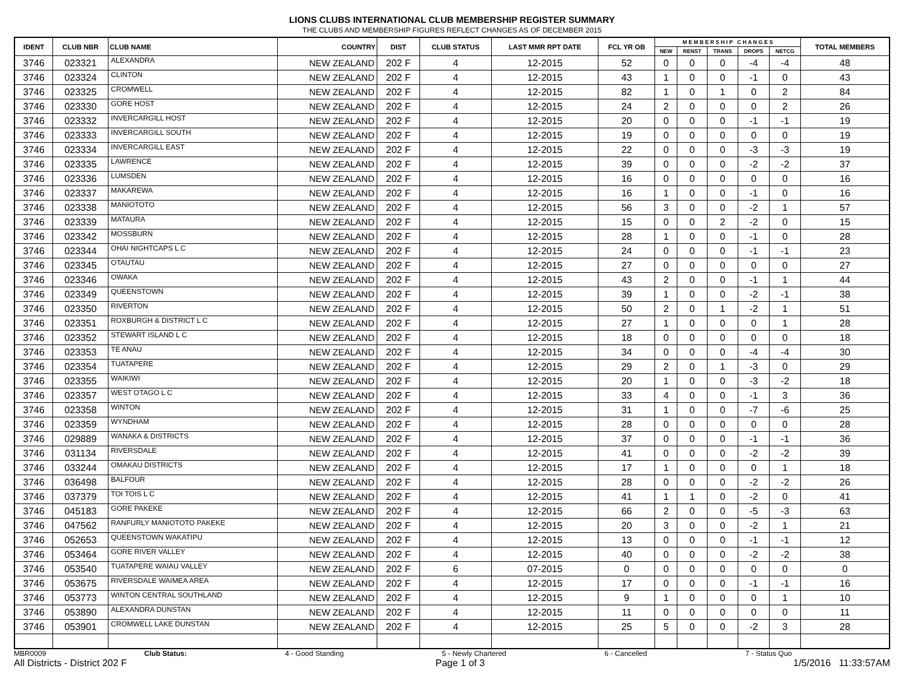LIONS CLUBS INTERNATIONAL CLUB MEMBERSHIP REGISTER SUMMARY
THE CLUBS AND MEMBERSHIP FIGURES REFLECT CHANGES AS OF DECEMBER 2015
| IDENT | CLUB NBR | CLUB NAME | COUNTRY | DIST | CLUB STATUS | LAST MMR RPT DATE | FCL YR OB | M E M B E R S H I P C H A N G E S | | | | | TOTAL MEMBERS |
| --- | --- | --- | --- | --- | --- | --- | --- | --- | --- | --- | --- | --- | --- |
| | | | | | | | | NEW | RENST | TRANS | DROPS | NETCG | |
| 3746 | 023321 | ALEXANDRA | NEW ZEALAND | 202 F | 4 | 12-2015 | 52 | 0 | 0 | 0 | -4 | -4 | 48 |
| 3746 | 023324 | CLINTON | NEW ZEALAND | 202 F | 4 | 12-2015 | 43 | 1 | 0 | 0 | -1 | 0 | 43 |
| 3746 | 023325 | CROMWELL | NEW ZEALAND | 202 F | 4 | 12-2015 | 82 | 1 | 0 | 1 | 0 | 2 | 84 |
| 3746 | 023330 | GORE HOST | NEW ZEALAND | 202 F | 4 | 12-2015 | 24 | 2 | 0 | 0 | 0 | 2 | 26 |
| 3746 | 023332 | INVERCARGILL HOST | NEW ZEALAND | 202 F | 4 | 12-2015 | 20 | 0 | 0 | 0 | -1 | -1 | 19 |
| 3746 | 023333 | INVERCARGILL SOUTH | NEW ZEALAND | 202 F | 4 | 12-2015 | 19 | 0 | 0 | 0 | 0 | 0 | 19 |
| 3746 | 023334 | INVERCARGILL EAST | NEW ZEALAND | 202 F | 4 | 12-2015 | 22 | 0 | 0 | 0 | -3 | -3 | 19 |
| 3746 | 023335 | LAWRENCE | NEW ZEALAND | 202 F | 4 | 12-2015 | 39 | 0 | 0 | 0 | -2 | -2 | 37 |
| 3746 | 023336 | LUMSDEN | NEW ZEALAND | 202 F | 4 | 12-2015 | 16 | 0 | 0 | 0 | 0 | 0 | 16 |
| 3746 | 023337 | MAKAREWA | NEW ZEALAND | 202 F | 4 | 12-2015 | 16 | 1 | 0 | 0 | -1 | 0 | 16 |
| 3746 | 023338 | MANIOTOTO | NEW ZEALAND | 202 F | 4 | 12-2015 | 56 | 3 | 0 | 0 | -2 | 1 | 57 |
| 3746 | 023339 | MATAURA | NEW ZEALAND | 202 F | 4 | 12-2015 | 15 | 0 | 0 | 2 | -2 | 0 | 15 |
| 3746 | 023342 | MOSSBURN | NEW ZEALAND | 202 F | 4 | 12-2015 | 28 | 1 | 0 | 0 | -1 | 0 | 28 |
| 3746 | 023344 | OHAI NIGHTCAPS L C | NEW ZEALAND | 202 F | 4 | 12-2015 | 24 | 0 | 0 | 0 | -1 | -1 | 23 |
| 3746 | 023345 | OTAUTAU | NEW ZEALAND | 202 F | 4 | 12-2015 | 27 | 0 | 0 | 0 | 0 | 0 | 27 |
| 3746 | 023346 | OWAKA | NEW ZEALAND | 202 F | 4 | 12-2015 | 43 | 2 | 0 | 0 | -1 | 1 | 44 |
| 3746 | 023349 | QUEENSTOWN | NEW ZEALAND | 202 F | 4 | 12-2015 | 39 | 1 | 0 | 0 | -2 | -1 | 38 |
| 3746 | 023350 | RIVERTON | NEW ZEALAND | 202 F | 4 | 12-2015 | 50 | 2 | 0 | 1 | -2 | 1 | 51 |
| 3746 | 023351 | ROXBURGH & DISTRICT L C | NEW ZEALAND | 202 F | 4 | 12-2015 | 27 | 1 | 0 | 0 | 0 | 1 | 28 |
| 3746 | 023352 | STEWART ISLAND L C | NEW ZEALAND | 202 F | 4 | 12-2015 | 18 | 0 | 0 | 0 | 0 | 0 | 18 |
| 3746 | 023353 | TE ANAU | NEW ZEALAND | 202 F | 4 | 12-2015 | 34 | 0 | 0 | 0 | -4 | -4 | 30 |
| 3746 | 023354 | TUATAPERE | NEW ZEALAND | 202 F | 4 | 12-2015 | 29 | 2 | 0 | 1 | -3 | 0 | 29 |
| 3746 | 023355 | WAIKIWI | NEW ZEALAND | 202 F | 4 | 12-2015 | 20 | 1 | 0 | 0 | -3 | -2 | 18 |
| 3746 | 023357 | WEST OTAGO L C | NEW ZEALAND | 202 F | 4 | 12-2015 | 33 | 4 | 0 | 0 | -1 | 3 | 36 |
| 3746 | 023358 | WINTON | NEW ZEALAND | 202 F | 4 | 12-2015 | 31 | 1 | 0 | 0 | -7 | -6 | 25 |
| 3746 | 023359 | WYNDHAM | NEW ZEALAND | 202 F | 4 | 12-2015 | 28 | 0 | 0 | 0 | 0 | 0 | 28 |
| 3746 | 029889 | WANAKA & DISTRICTS | NEW ZEALAND | 202 F | 4 | 12-2015 | 37 | 0 | 0 | 0 | -1 | -1 | 36 |
| 3746 | 031134 | RIVERSDALE | NEW ZEALAND | 202 F | 4 | 12-2015 | 41 | 0 | 0 | 0 | -2 | -2 | 39 |
| 3746 | 033244 | OMAKAU DISTRICTS | NEW ZEALAND | 202 F | 4 | 12-2015 | 17 | 1 | 0 | 0 | 0 | 1 | 18 |
| 3746 | 036498 | BALFOUR | NEW ZEALAND | 202 F | 4 | 12-2015 | 28 | 0 | 0 | 0 | -2 | -2 | 26 |
| 3746 | 037379 | TOI TOIS L C | NEW ZEALAND | 202 F | 4 | 12-2015 | 41 | 1 | 1 | 0 | -2 | 0 | 41 |
| 3746 | 045183 | GORE PAKEKE | NEW ZEALAND | 202 F | 4 | 12-2015 | 66 | 2 | 0 | 0 | -5 | -3 | 63 |
| 3746 | 047562 | RANFURLY MANIOTOTO PAKEKE | NEW ZEALAND | 202 F | 4 | 12-2015 | 20 | 3 | 0 | 0 | -2 | 1 | 21 |
| 3746 | 052653 | QUEENSTOWN WAKATIPU | NEW ZEALAND | 202 F | 4 | 12-2015 | 13 | 0 | 0 | 0 | -1 | -1 | 12 |
| 3746 | 053464 | GORE RIVER VALLEY | NEW ZEALAND | 202 F | 4 | 12-2015 | 40 | 0 | 0 | 0 | -2 | -2 | 38 |
| 3746 | 053540 | TUATAPERE WAIAU VALLEY | NEW ZEALAND | 202 F | 6 | 07-2015 | 0 | 0 | 0 | 0 | 0 | 0 | 0 |
| 3746 | 053675 | RIVERSDALE WAIMEA AREA | NEW ZEALAND | 202 F | 4 | 12-2015 | 17 | 0 | 0 | 0 | -1 | -1 | 16 |
| 3746 | 053773 | WINTON CENTRAL SOUTHLAND | NEW ZEALAND | 202 F | 4 | 12-2015 | 9 | 1 | 0 | 0 | 0 | 1 | 10 |
| 3746 | 053890 | ALEXANDRA DUNSTAN | NEW ZEALAND | 202 F | 4 | 12-2015 | 11 | 0 | 0 | 0 | 0 | 0 | 11 |
| 3746 | 053901 | CROMWELL LAKE DUNSTAN | NEW ZEALAND | 202 F | 4 | 12-2015 | 25 | 5 | 0 | 0 | -2 | 3 | 28 |
MBR0009 Club Status: 4 - Good Standing 5 - Newly Chartered 6 - Cancelled 7 - Status Quo
All Districts - District 202 F Page 1 of 3 1/5/2016 11:33:57AM